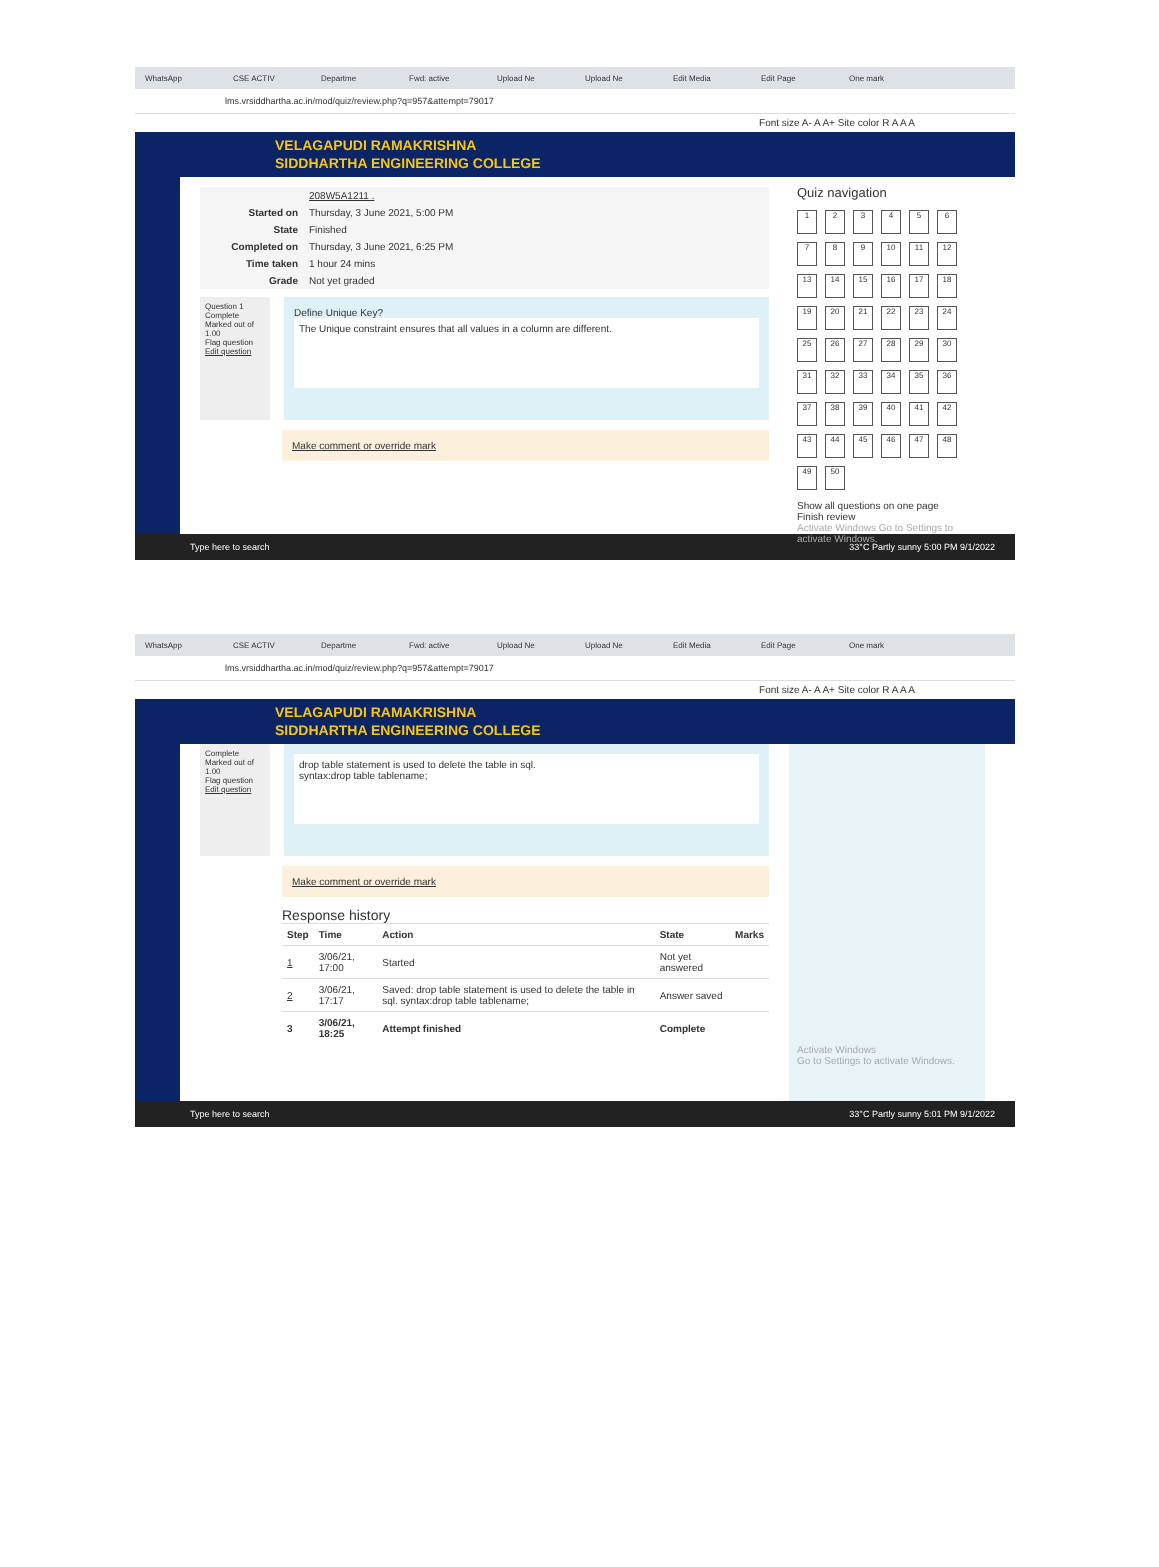WhatsApp CSE ACTIV Departme Fwd: active Upload Ne Upload Ne Edit Media Edit Page One mark
lms.vrsiddhartha.ac.in/mod/quiz/review.php?q=957&attempt=79017
Font size A- A A+ Site color R A A A
VELAGAPUDI RAMAKRISHNA
SIDDHARTHA ENGINEERING COLLEGE
| | 208W5A1211 . |
| Started on | Thursday, 3 June 2021, 5:00 PM |
| State | Finished |
| Completed on | Thursday, 3 June 2021, 6:25 PM |
| Time taken | 1 hour 24 mins |
| Grade | Not yet graded |
Question 1
Complete
Marked out of 1.00
Flag question
Edit question
Define Unique Key?
The Unique constraint ensures that all values in a column are different.
Make comment or override mark
Quiz navigation
123456789 10 11 12 13 14 15 16 17 18 19 20 21 22 23 24 25 26 27 28 29 30 31 32 33 34 35 36 37 38 39 40 41 42 43 44 45 46 47 48 49 50
Show all questions on one page
Finish review
Activate Windows Go to Settings to activate Windows.
Type here to search 33°C Partly sunny 5:00 PM 9/1/2022
WhatsApp CSE ACTIV Departme Fwd: active Upload Ne Upload Ne Edit Media Edit Page One mark
lms.vrsiddhartha.ac.in/mod/quiz/review.php?q=957&attempt=79017
Font size A- A A+ Site color R A A A
VELAGAPUDI RAMAKRISHNA
SIDDHARTHA ENGINEERING COLLEGE
Complete
Marked out of 1.00
Flag question
Edit question
drop table statement is used to delete the table in sql.
syntax:drop table tablename;
Make comment or override mark
Response history
| Step | Time | Action | State | Marks |
| --- | --- | --- | --- | --- |
| 1 | 3/06/21, 17:00 | Started | Not yet answered | |
| 2 | 3/06/21, 17:17 | Saved: drop table statement is used to delete the table in sql. syntax:drop table tablename; | Answer saved | |
| 3 | 3/06/21, 18:25 | Attempt finished | Complete | |
Activate Windows
Go to Settings to activate Windows.
Type here to search 33°C Partly sunny 5:01 PM 9/1/2022